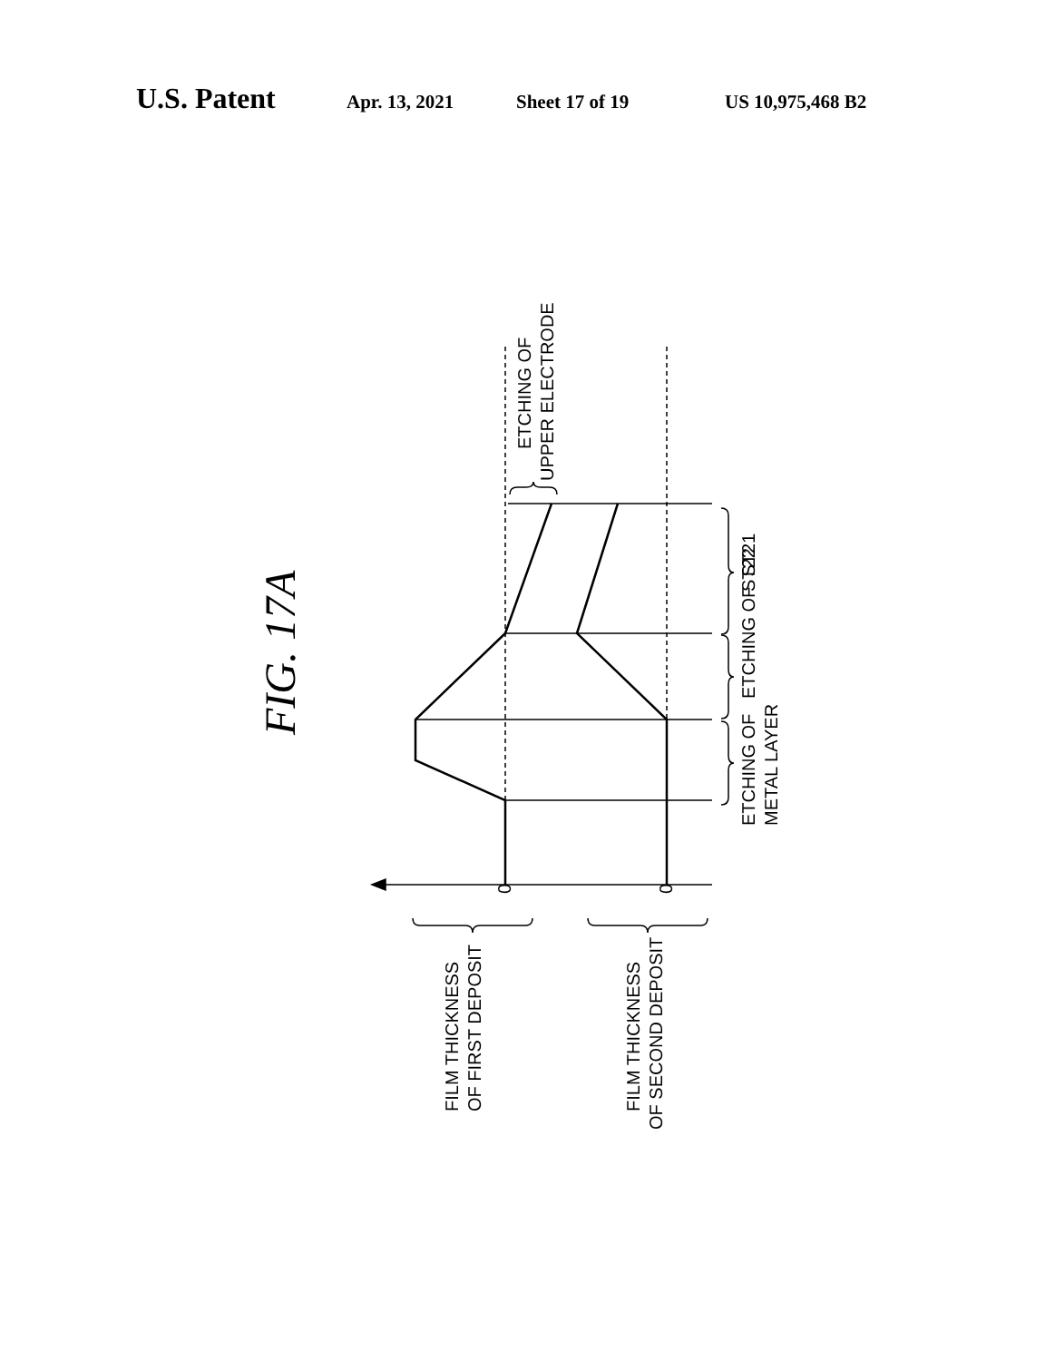U.S. Patent Apr. 13, 2021 Sheet 17 of 19 US 10,975,468 B2
FIG. 17A
0
0
ETCHING OF
UPPER ELECTRODE
ST22
ETCHING OF ST21
ETCHING OF
METAL LAYER
FILM THICKNESS
OF FIRST DEPOSIT
FILM THICKNESS
OF SECOND DEPOSIT